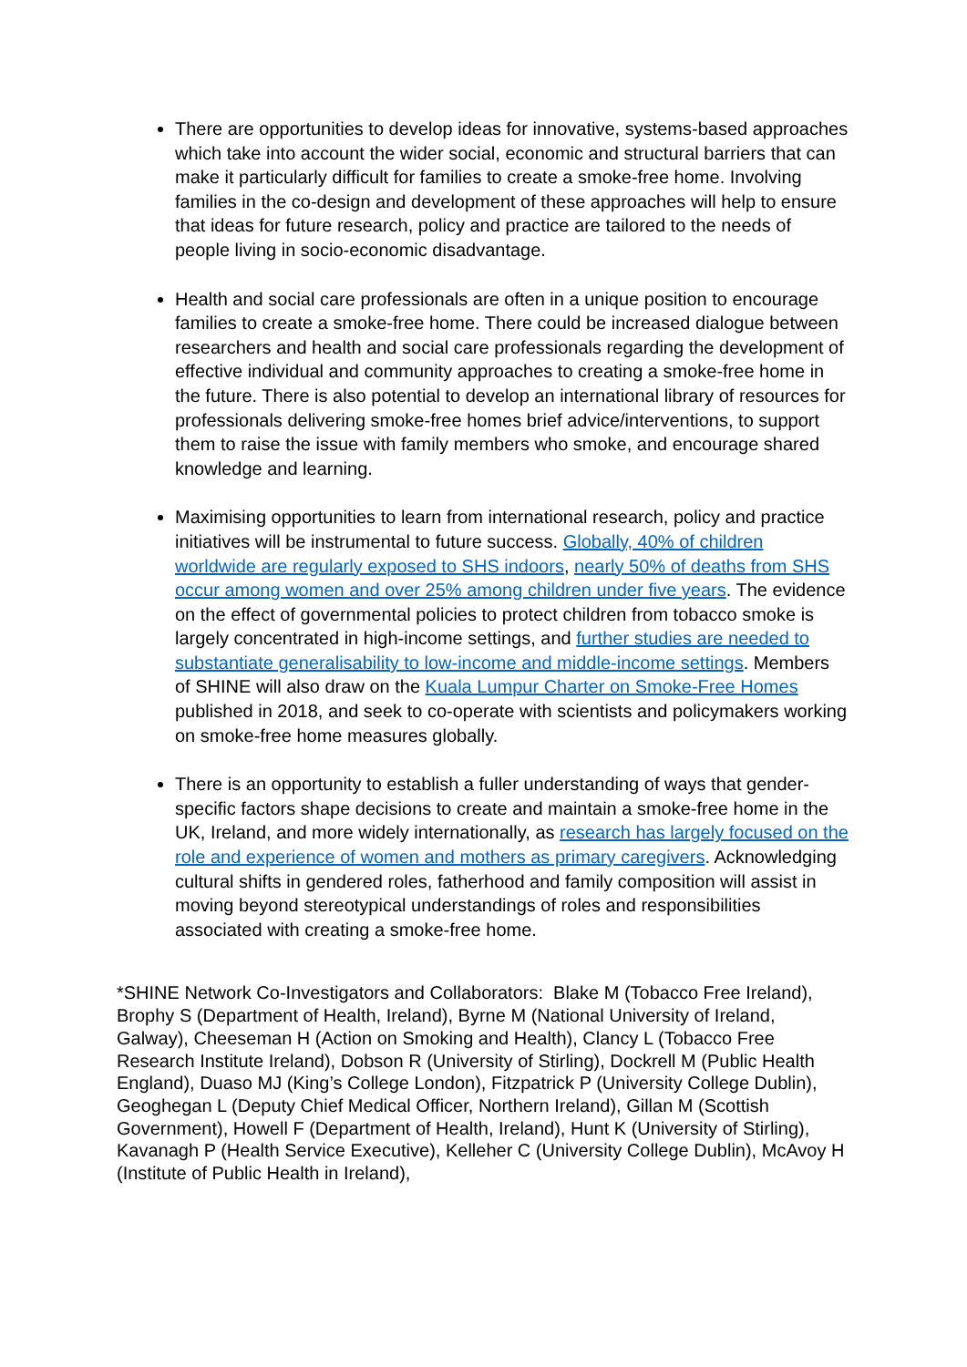There are opportunities to develop ideas for innovative, systems-based approaches which take into account the wider social, economic and structural barriers that can make it particularly difficult for families to create a smoke-free home. Involving families in the co-design and development of these approaches will help to ensure that ideas for future research, policy and practice are tailored to the needs of people living in socio-economic disadvantage.
Health and social care professionals are often in a unique position to encourage families to create a smoke-free home. There could be increased dialogue between researchers and health and social care professionals regarding the development of effective individual and community approaches to creating a smoke-free home in the future. There is also potential to develop an international library of resources for professionals delivering smoke-free homes brief advice/interventions, to support them to raise the issue with family members who smoke, and encourage shared knowledge and learning.
Maximising opportunities to learn from international research, policy and practice initiatives will be instrumental to future success. Globally, 40% of children worldwide are regularly exposed to SHS indoors, nearly 50% of deaths from SHS occur among women and over 25% among children under five years. The evidence on the effect of governmental policies to protect children from tobacco smoke is largely concentrated in high-income settings, and further studies are needed to substantiate generalisability to low-income and middle-income settings. Members of SHINE will also draw on the Kuala Lumpur Charter on Smoke-Free Homes published in 2018, and seek to co-operate with scientists and policymakers working on smoke-free home measures globally.
There is an opportunity to establish a fuller understanding of ways that gender-specific factors shape decisions to create and maintain a smoke-free home in the UK, Ireland, and more widely internationally, as research has largely focused on the role and experience of women and mothers as primary caregivers. Acknowledging cultural shifts in gendered roles, fatherhood and family composition will assist in moving beyond stereotypical understandings of roles and responsibilities associated with creating a smoke-free home.
*SHINE Network Co-Investigators and Collaborators: Blake M (Tobacco Free Ireland), Brophy S (Department of Health, Ireland), Byrne M (National University of Ireland, Galway), Cheeseman H (Action on Smoking and Health), Clancy L (Tobacco Free Research Institute Ireland), Dobson R (University of Stirling), Dockrell M (Public Health England), Duaso MJ (King’s College London), Fitzpatrick P (University College Dublin), Geoghegan L (Deputy Chief Medical Officer, Northern Ireland), Gillan M (Scottish Government), Howell F (Department of Health, Ireland), Hunt K (University of Stirling), Kavanagh P (Health Service Executive), Kelleher C (University College Dublin), McAvoy H (Institute of Public Health in Ireland),